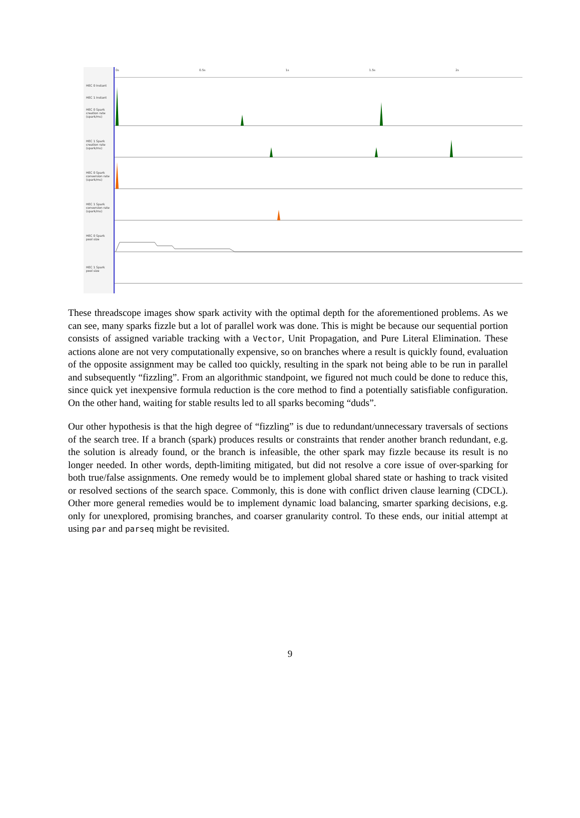HEC 0 Instant
HEC 1 Instant
HEC 0 Spark creation rate (spark/ms)
HEC 1 Spark creation rate (spark/ms)
HEC 0 Spark conversion rate (spark/ms)
HEC 1 Spark conversion rate (spark/ms)
HEC 0 Spark pool size
HEC 1 Spark pool size
0s 0.5s 1s 1.5s 2s
These threadscope images show spark activity with the optimal depth for the aforementioned problems. As we can see, many sparks fizzle but a lot of parallel work was done. This is might be because our sequential portion consists of assigned variable tracking with a Vector, Unit Propagation, and Pure Literal Elimination. These actions alone are not very computationally expensive, so on branches where a result is quickly found, evaluation of the opposite assignment may be called too quickly, resulting in the spark not being able to be run in parallel and subsequently “fizzling”. From an algorithmic standpoint, we figured not much could be done to reduce this, since quick yet inexpensive formula reduction is the core method to find a potentially satisfiable configuration. On the other hand, waiting for stable results led to all sparks becoming “duds”.
Our other hypothesis is that the high degree of “fizzling” is due to redundant/unnecessary traversals of sections of the search tree. If a branch (spark) produces results or constraints that render another branch redundant, e.g. the solution is already found, or the branch is infeasible, the other spark may fizzle because its result is no longer needed. In other words, depth-limiting mitigated, but did not resolve a core issue of over-sparking for both true/false assignments. One remedy would be to implement global shared state or hashing to track visited or resolved sections of the search space. Commonly, this is done with conflict driven clause learning (CDCL). Other more general remedies would be to implement dynamic load balancing, smarter sparking decisions, e.g. only for unexplored, promising branches, and coarser granularity control. To these ends, our initial attempt at using par and parseq might be revisited.
9